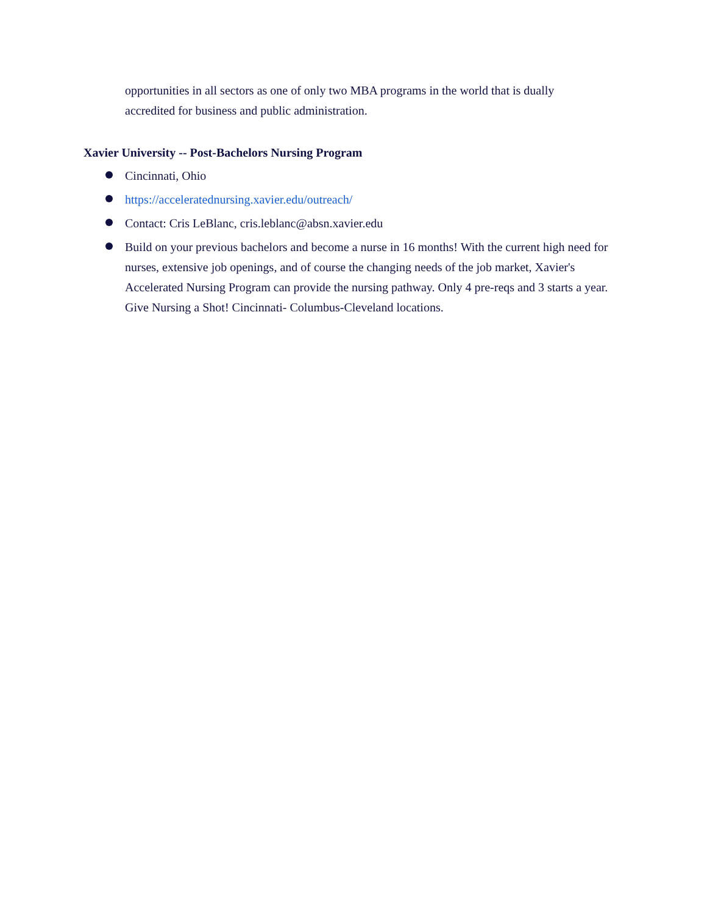opportunities in all sectors as one of only two MBA programs in the world that is dually accredited for business and public administration.
Xavier University -- Post-Bachelors Nursing Program
Cincinnati, Ohio
https://acceleratednursing.xavier.edu/outreach/
Contact: Cris LeBlanc, cris.leblanc@absn.xavier.edu
Build on your previous bachelors and become a nurse in 16 months! With the current high need for nurses, extensive job openings, and of course the changing needs of the job market, Xavier's Accelerated Nursing Program can provide the nursing pathway. Only 4 pre-reqs and 3 starts a year. Give Nursing a Shot! Cincinnati- Columbus-Cleveland locations.